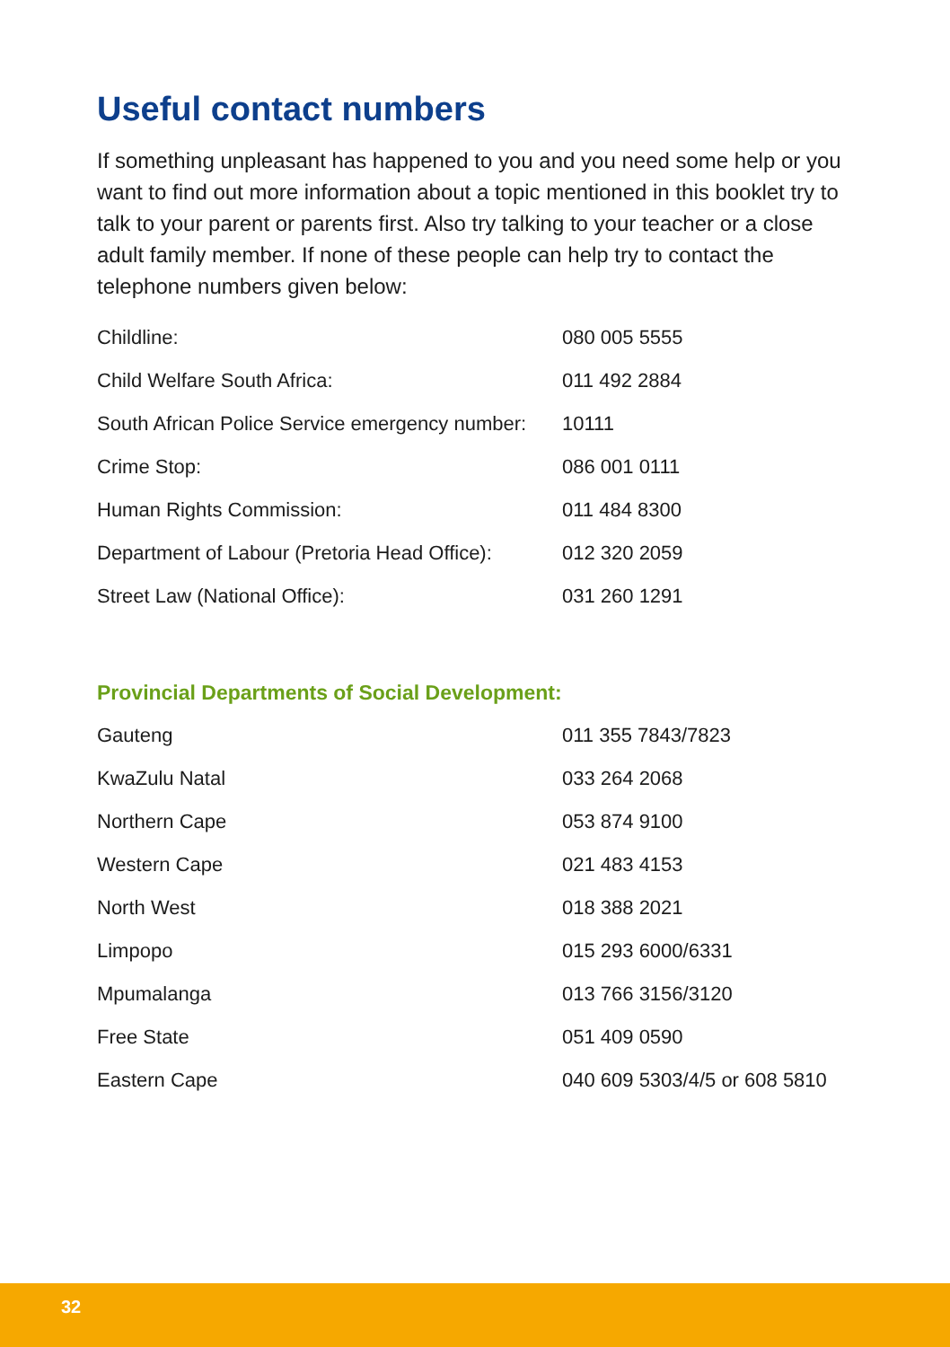Useful contact numbers
If something unpleasant has happened to you and you need some help or you want to find out more information about a topic mentioned in this booklet try to talk to your parent or parents first. Also try talking to your teacher or a close adult family member. If none of these people can help try to contact the telephone numbers given below:
| Childline: | 080 005 5555 |
| Child Welfare South Africa: | 011 492 2884 |
| South African Police Service emergency number: | 10111 |
| Crime Stop: | 086 001 0111 |
| Human Rights Commission: | 011 484 8300 |
| Department of Labour (Pretoria Head Office): | 012 320 2059 |
| Street Law (National Office): | 031 260 1291 |
Provincial Departments of Social Development:
| Gauteng | 011 355 7843/7823 |
| KwaZulu Natal | 033 264 2068 |
| Northern Cape | 053 874 9100 |
| Western Cape | 021 483 4153 |
| North West | 018 388 2021 |
| Limpopo | 015 293 6000/6331 |
| Mpumalanga | 013 766 3156/3120 |
| Free State | 051 409 0590 |
| Eastern Cape | 040 609 5303/4/5 or 608 5810 |
32